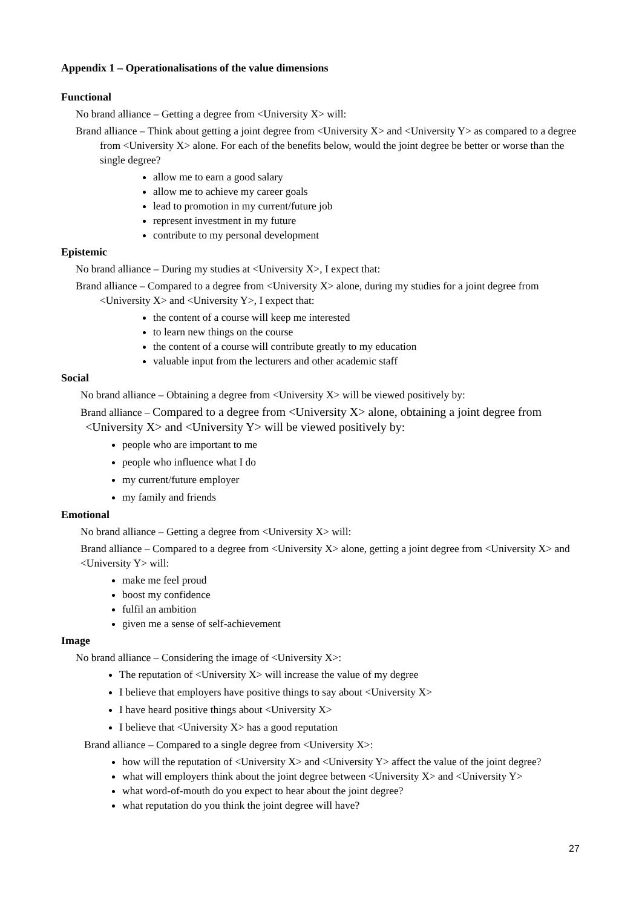Appendix 1 – Operationalisations of the value dimensions
Functional
No brand alliance – Getting a degree from <University X> will:
Brand alliance – Think about getting a joint degree from <University X> and <University Y> as compared to a degree from <University X> alone. For each of the benefits below, would the joint degree be better or worse than the single degree?
allow me to earn a good salary
allow me to achieve my career goals
lead to promotion in my current/future job
represent investment in my future
contribute to my personal development
Epistemic
No brand alliance – During my studies at <University X>, I expect that:
Brand alliance – Compared to a degree from <University X> alone, during my studies for a joint degree from <University X> and <University Y>, I expect that:
the content of a course will keep me interested
to learn new things on the course
the content of a course will contribute greatly to my education
valuable input from the lecturers and other academic staff
Social
No brand alliance – Obtaining a degree from <University X> will be viewed positively by:
Brand alliance – Compared to a degree from <University X> alone, obtaining a joint degree from <University X> and <University Y> will be viewed positively by:
people who are important to me
people who influence what I do
my current/future employer
my family and friends
Emotional
No brand alliance – Getting a degree from <University X> will:
Brand alliance – Compared to a degree from <University X> alone, getting a joint degree from <University X> and <University Y> will:
make me feel proud
boost my confidence
fulfil an ambition
given me a sense of self-achievement
Image
No brand alliance – Considering the image of <University X>:
The reputation of <University X> will increase the value of my degree
I believe that employers have positive things to say about <University X>
I have heard positive things about <University X>
I believe that <University X> has a good reputation
Brand alliance – Compared to a single degree from <University X>:
how will the reputation of <University X> and <University Y> affect the value of the joint degree?
what will employers think about the joint degree between <University X> and <University Y>
what word-of-mouth do you expect to hear about the joint degree?
what reputation do you think the joint degree will have?
27